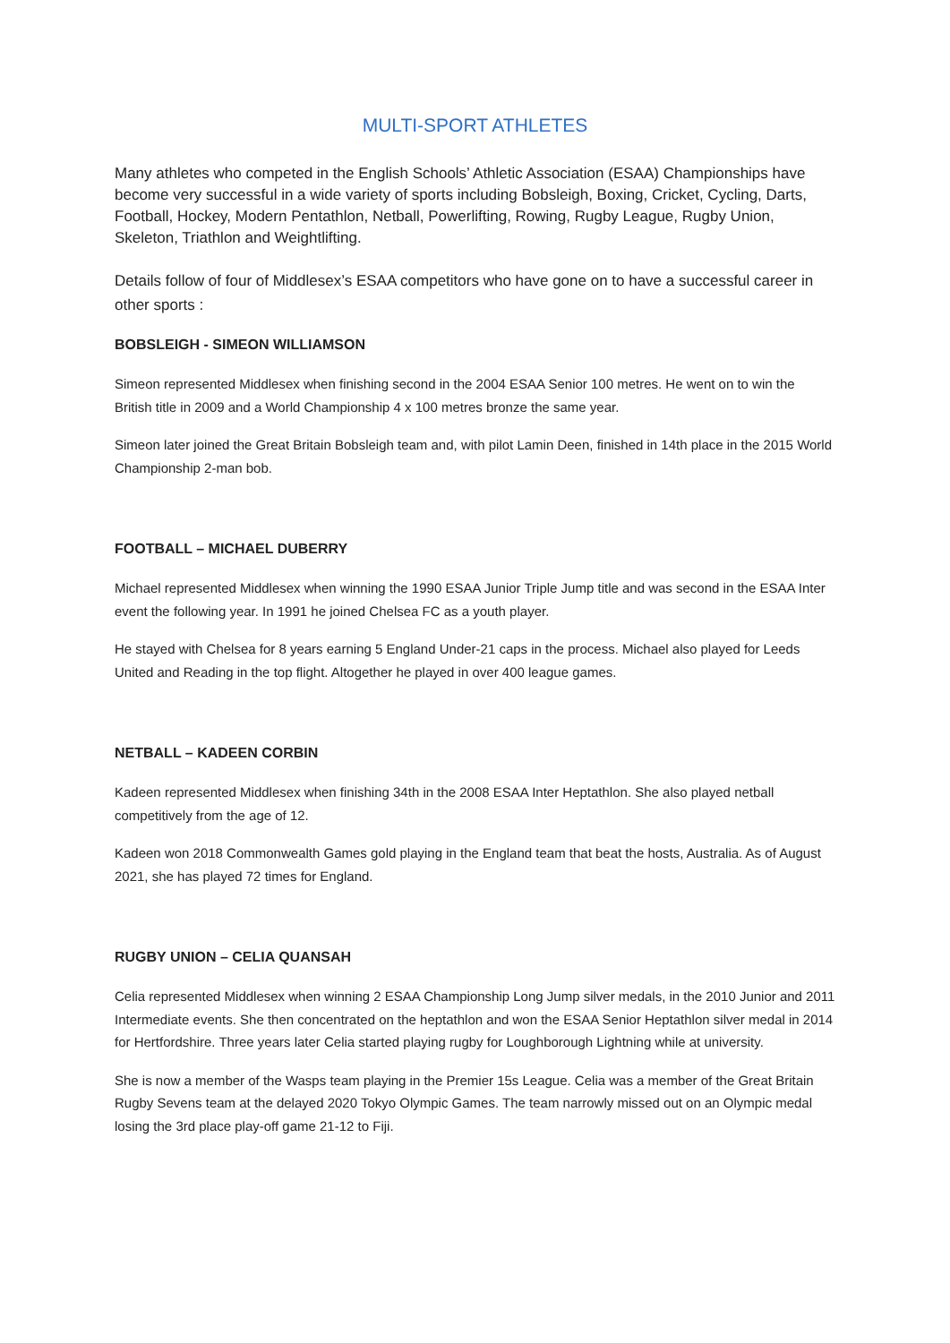MULTI-SPORT ATHLETES
Many athletes who competed in the English Schools’ Athletic Association (ESAA) Championships have become very successful in a wide variety of sports including Bobsleigh, Boxing, Cricket, Cycling, Darts, Football, Hockey, Modern Pentathlon, Netball, Powerlifting, Rowing, Rugby League, Rugby Union, Skeleton, Triathlon and Weightlifting.
Details follow of four of Middlesex’s ESAA competitors who have gone on to have a successful career in other sports :
BOBSLEIGH - SIMEON WILLIAMSON
Simeon represented Middlesex when finishing second in the 2004 ESAA Senior 100 metres. He went on to win the British title in 2009 and a World Championship 4 x 100 metres bronze the same year.
Simeon later joined the Great Britain Bobsleigh team and, with pilot Lamin Deen, finished in 14th place in the 2015 World Championship 2-man bob.
FOOTBALL – MICHAEL DUBERRY
Michael represented Middlesex when winning the 1990 ESAA Junior Triple Jump title and was second in the ESAA Inter event the following year. In 1991 he joined Chelsea FC as a youth player.
He stayed with Chelsea for 8 years earning 5 England Under-21 caps in the process. Michael also played for Leeds United and Reading in the top flight. Altogether he played in over 400 league games.
NETBALL – KADEEN CORBIN
Kadeen represented Middlesex when finishing 34th in the 2008 ESAA Inter Heptathlon. She also played netball competitively from the age of 12.
Kadeen won 2018 Commonwealth Games gold playing in the England team that beat the hosts, Australia. As of August 2021, she has played 72 times for England.
RUGBY UNION – CELIA QUANSAH
Celia represented Middlesex when winning 2 ESAA Championship Long Jump silver medals, in the 2010 Junior and 2011 Intermediate events. She then concentrated on the heptathlon and won the ESAA Senior Heptathlon silver medal in 2014 for Hertfordshire. Three years later Celia started playing rugby for Loughborough Lightning while at university.
She is now a member of the Wasps team playing in the Premier 15s League. Celia was a member of the Great Britain Rugby Sevens team at the delayed 2020 Tokyo Olympic Games. The team narrowly missed out on an Olympic medal losing the 3rd place play-off game 21-12 to Fiji.